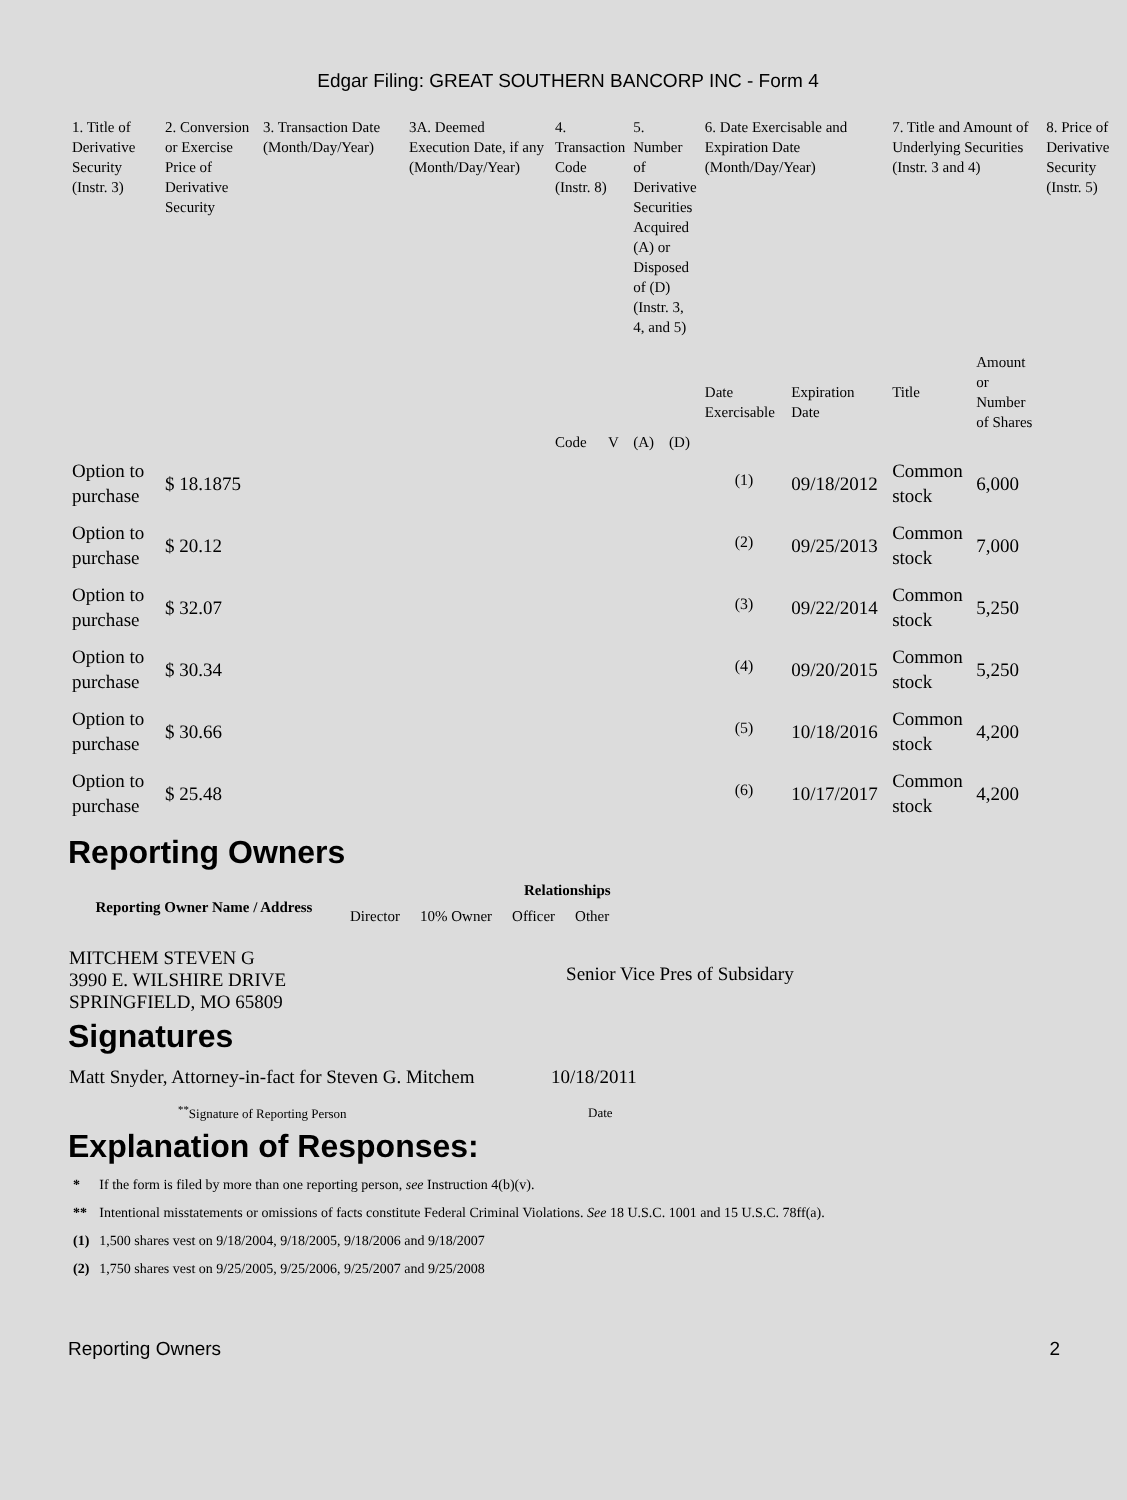Edgar Filing: GREAT SOUTHERN BANCORP INC - Form 4
| 1. Title of Derivative Security (Instr. 3) | 2. Conversion or Exercise Price of Derivative Security | 3. Transaction Date (Month/Day/Year) | 3A. Deemed Execution Date, if any (Month/Day/Year) | 4. Transaction Code (Instr. 8) | | 5. Number of Derivative Securities Acquired (A) or Disposed of (D) (Instr. 3, 4, and 5) | | 6. Date Exercisable and Expiration Date (Month/Day/Year) | | 7. Title and Amount of Underlying Securities (Instr. 3 and 4) | | 8. Price of Derivative Security (Instr. 5) |
| --- | --- | --- | --- | --- | --- | --- | --- | --- | --- | --- | --- | --- |
| | | | | Code | V | (A) | (D) | Date Exercisable | Expiration Date | Title | Amount or Number of Shares | |
| Option to purchase | $ 18.1875 | | | | | | | <sup>(1)</sup> | 09/18/2012 | Common stock | 6,000 | |
| Option to purchase | $ 20.12 | | | | | | | <sup>(2)</sup> | 09/25/2013 | Common stock | 7,000 | |
| Option to purchase | $ 32.07 | | | | | | | <sup>(3)</sup> | 09/22/2014 | Common stock | 5,250 | |
| Option to purchase | $ 30.34 | | | | | | | <sup>(4)</sup> | 09/20/2015 | Common stock | 5,250 | |
| Option to purchase | $ 30.66 | | | | | | | <sup>(5)</sup> | 10/18/2016 | Common stock | 4,200 | |
| Option to purchase | $ 25.48 | | | | | | | <sup>(6)</sup> | 10/17/2017 | Common stock | 4,200 | |
Reporting Owners
| Reporting Owner Name / Address | Relationships | | | |
| --- | --- | --- | --- | --- |
| | Director | 10% Owner | Officer | Other |
| MITCHEM STEVEN G 3990 E. WILSHIRE DRIVE SPRINGFIELD, MO 65809 | | | | Senior Vice Pres of Subsidary |
Signatures
| Matt Snyder, Attorney-in-fact for Steven G. Mitchem | 10/18/2011 |
| <sup>**</sup> Signature of Reporting Person | Date |
Explanation of Responses:
| * | If the form is filed by more than one reporting person, see Instruction 4(b)(v). |
| ** | Intentional misstatements or omissions of facts constitute Federal Criminal Violations. See 18 U.S.C. 1001 and 15 U.S.C. 78ff(a). |
| (1) | 1,500 shares vest on 9/18/2004, 9/18/2005, 9/18/2006 and 9/18/2007 |
| (2) | 1,750 shares vest on 9/25/2005, 9/25/2006, 9/25/2007 and 9/25/2008 |
Reporting Owners 2